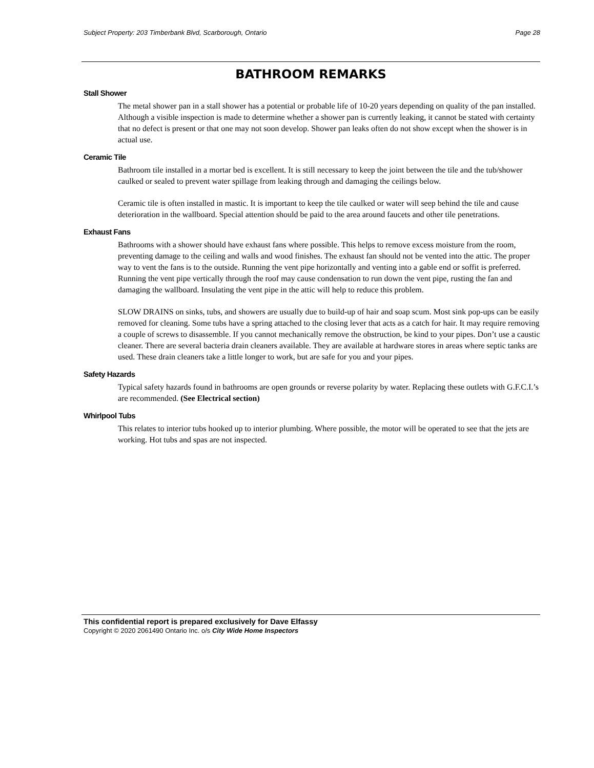Subject Property: 203 Timberbank Blvd, Scarborough, Ontario Page 28
BATHROOM REMARKS
Stall Shower
The metal shower pan in a stall shower has a potential or probable life of 10-20 years depending on quality of the pan installed. Although a visible inspection is made to determine whether a shower pan is currently leaking, it cannot be stated with certainty that no defect is present or that one may not soon develop. Shower pan leaks often do not show except when the shower is in actual use.
Ceramic Tile
Bathroom tile installed in a mortar bed is excellent. It is still necessary to keep the joint between the tile and the tub/shower caulked or sealed to prevent water spillage from leaking through and damaging the ceilings below.
Ceramic tile is often installed in mastic. It is important to keep the tile caulked or water will seep behind the tile and cause deterioration in the wallboard. Special attention should be paid to the area around faucets and other tile penetrations.
Exhaust Fans
Bathrooms with a shower should have exhaust fans where possible. This helps to remove excess moisture from the room, preventing damage to the ceiling and walls and wood finishes. The exhaust fan should not be vented into the attic. The proper way to vent the fans is to the outside. Running the vent pipe horizontally and venting into a gable end or soffit is preferred. Running the vent pipe vertically through the roof may cause condensation to run down the vent pipe, rusting the fan and damaging the wallboard. Insulating the vent pipe in the attic will help to reduce this problem.
SLOW DRAINS on sinks, tubs, and showers are usually due to build-up of hair and soap scum. Most sink pop-ups can be easily removed for cleaning. Some tubs have a spring attached to the closing lever that acts as a catch for hair. It may require removing a couple of screws to disassemble. If you cannot mechanically remove the obstruction, be kind to your pipes. Don’t use a caustic cleaner. There are several bacteria drain cleaners available. They are available at hardware stores in areas where septic tanks are used. These drain cleaners take a little longer to work, but are safe for you and your pipes.
Safety Hazards
Typical safety hazards found in bathrooms are open grounds or reverse polarity by water. Replacing these outlets with G.F.C.I.’s are recommended. (See Electrical section)
Whirlpool Tubs
This relates to interior tubs hooked up to interior plumbing. Where possible, the motor will be operated to see that the jets are working. Hot tubs and spas are not inspected.
This confidential report is prepared exclusively for Dave Elfassy
Copyright © 2020 2061490 Ontario Inc. o/s City Wide Home Inspectors